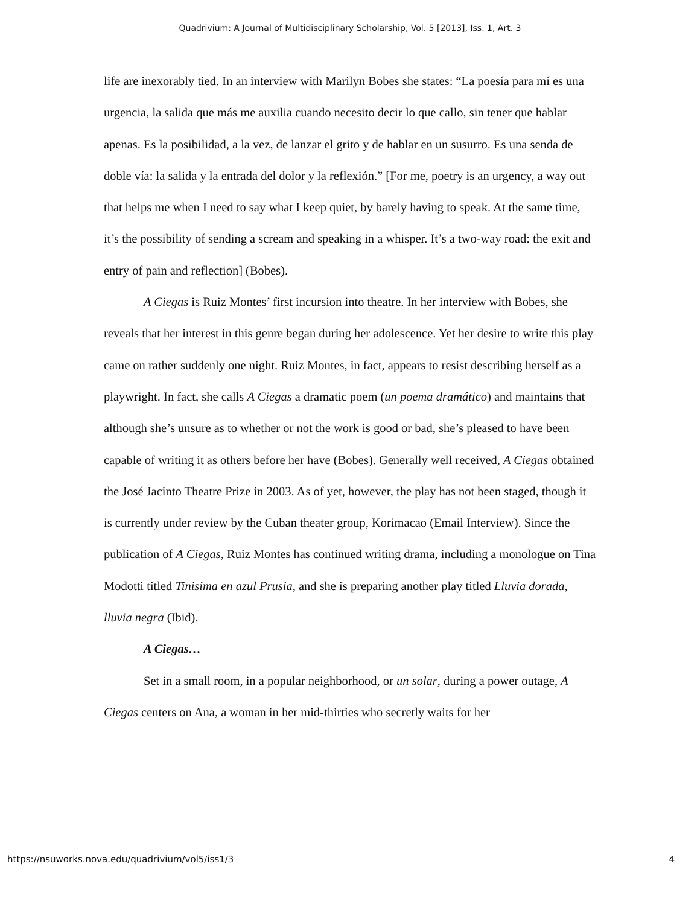Quadrivium: A Journal of Multidisciplinary Scholarship, Vol. 5 [2013], Iss. 1, Art. 3
life are inexorably tied. In an interview with Marilyn Bobes she states: “La poesía para mí es una urgencia, la salida que más me auxilia cuando necesito decir lo que callo, sin tener que hablar apenas. Es la posibilidad, a la vez, de lanzar el grito y de hablar en un susurro. Es una senda de doble vía: la salida y la entrada del dolor y la reflexión.” [For me, poetry is an urgency, a way out that helps me when I need to say what I keep quiet, by barely having to speak. At the same time, it’s the possibility of sending a scream and speaking in a whisper. It’s a two-way road: the exit and entry of pain and reflection] (Bobes).
A Ciegas is Ruiz Montes’ first incursion into theatre. In her interview with Bobes, she reveals that her interest in this genre began during her adolescence. Yet her desire to write this play came on rather suddenly one night. Ruiz Montes, in fact, appears to resist describing herself as a playwright. In fact, she calls A Ciegas a dramatic poem (un poema dramático) and maintains that although she’s unsure as to whether or not the work is good or bad, she’s pleased to have been capable of writing it as others before her have (Bobes). Generally well received, A Ciegas obtained the José Jacinto Theatre Prize in 2003. As of yet, however, the play has not been staged, though it is currently under review by the Cuban theater group, Korimacao (Email Interview). Since the publication of A Ciegas, Ruiz Montes has continued writing drama, including a monologue on Tina Modotti titled Tinisima en azul Prusia, and she is preparing another play titled Lluvia dorada, lluvia negra (Ibid).
A Ciegas…
Set in a small room, in a popular neighborhood, or un solar, during a power outage, A Ciegas centers on Ana, a woman in her mid-thirties who secretly waits for her
https://nsuworks.nova.edu/quadrivium/vol5/iss1/3 4